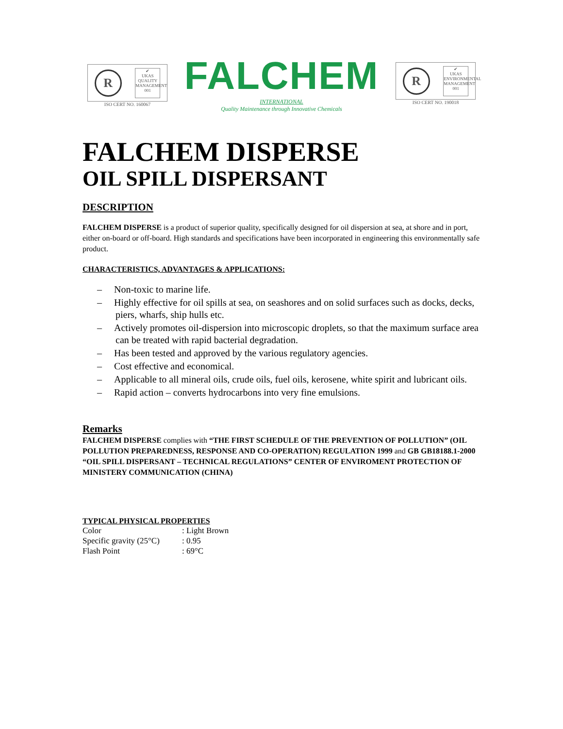R
✔
UKAS
QUALITY MANAGEMENT 001
ISO CERT NO. 160067
FALCHEM
INTERNATIONAL
Quality Maintenance through Innovative Chemicals
R
✔
UKAS
ENVIRONMENTAL MANAGEMENT 001
ISO CERT NO. 190018
FALCHEM DISPERSE
OIL SPILL DISPERSANT
DESCRIPTION
FALCHEM DISPERSE is a product of superior quality, specifically designed for oil dispersion at sea, at shore and in port, either on-board or off-board. High standards and specifications have been incorporated in engineering this environmentally safe product.
CHARACTERISTICS, ADVANTAGES & APPLICATIONS:
– Non-toxic to marine life.
– Highly effective for oil spills at sea, on seashores and on solid surfaces such as docks, decks, piers, wharfs, ship hulls etc.
– Actively promotes oil-dispersion into microscopic droplets, so that the maximum surface area can be treated with rapid bacterial degradation.
– Has been tested and approved by the various regulatory agencies.
– Cost effective and economical.
– Applicable to all mineral oils, crude oils, fuel oils, kerosene, white spirit and lubricant oils.
– Rapid action – converts hydrocarbons into very fine emulsions.
Remarks
FALCHEM DISPERSE complies with “THE FIRST SCHEDULE OF THE PREVENTION OF POLLUTION” (OIL POLLUTION PREPAREDNESS, RESPONSE AND CO-OPERATION) REGULATION 1999 and GB GB18188.1-2000 “OIL SPILL DISPERSANT – TECHNICAL REGULATIONS” CENTER OF ENVIROMENT PROTECTION OF MINISTERY COMMUNICATION (CHINA)
TYPICAL PHYSICAL PROPERTIES
| Color | : Light Brown |
| Specific gravity (25°C) | : 0.95 |
| Flash Point | : 69°C |